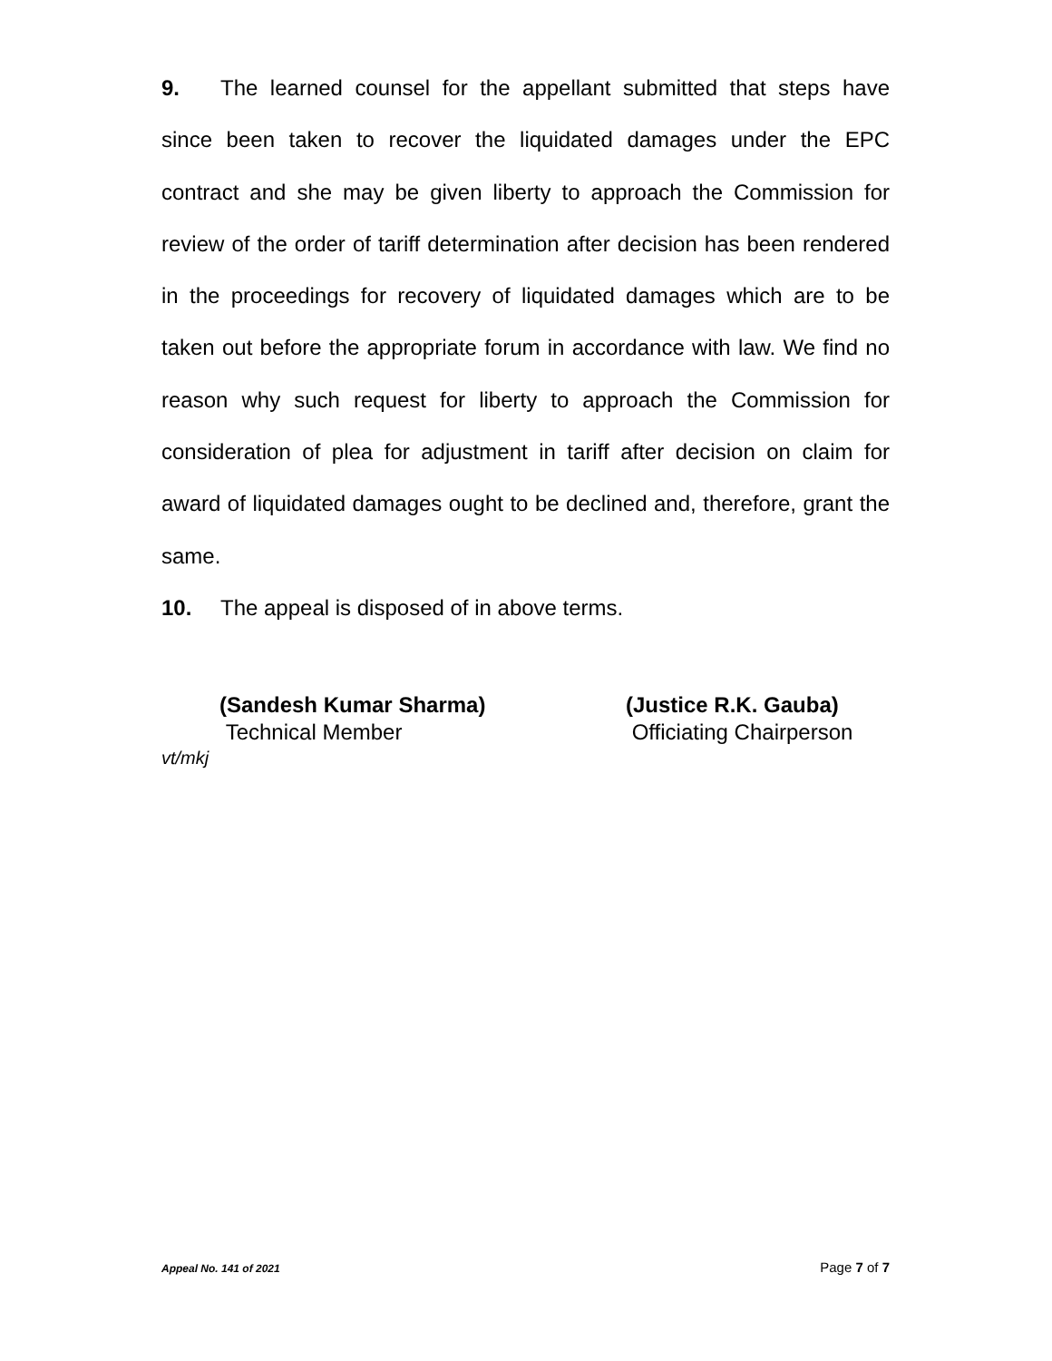9. The learned counsel for the appellant submitted that steps have since been taken to recover the liquidated damages under the EPC contract and she may be given liberty to approach the Commission for review of the order of tariff determination after decision has been rendered in the proceedings for recovery of liquidated damages which are to be taken out before the appropriate forum in accordance with law. We find no reason why such request for liberty to approach the Commission for consideration of plea for adjustment in tariff after decision on claim for award of liquidated damages ought to be declined and, therefore, grant the same.
10. The appeal is disposed of in above terms.
(Sandesh Kumar Sharma)
Technical Member
(Justice R.K. Gauba)
Officiating Chairperson
vt/mkj
Appeal No. 141 of 2021 Page 7 of 7